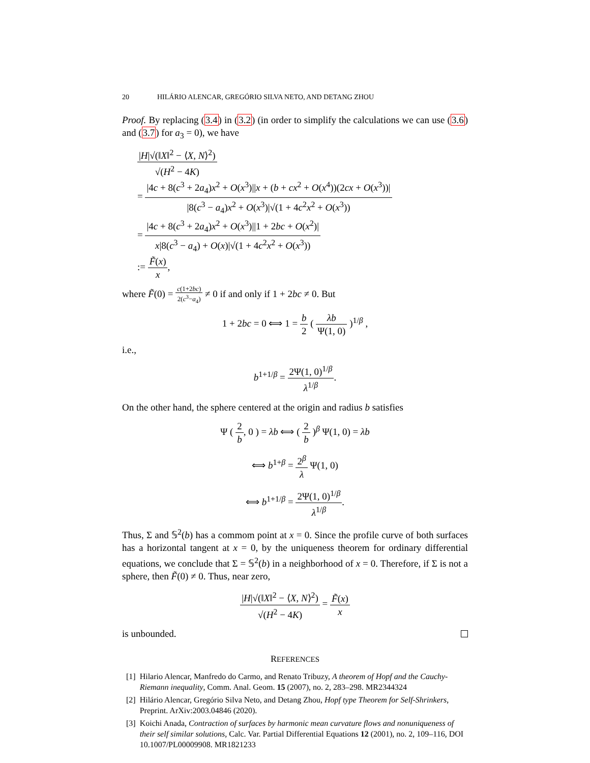20 HILÁRIO ALENCAR, GREGÓRIO SILVA NETO, AND DETANG ZHOU
Proof. By replacing (3.4) in (3.2) (in order to simplify the calculations we can use (3.6) and (3.7) for a<sub>3</sub> = 0), we have
|H|√(‖X‖<sup>2</sup> − ⟨X, N⟩<sup>2</sup>) √(H<sup>2</sup> − 4K)
= |4c + 8(c<sup>3</sup> + 2a<sub>4</sub>)x<sup>2</sup> + O(x<sup>3</sup>)||x + (b + cx<sup>2</sup> + O(x<sup>4</sup>))(2cx + O(x<sup>3</sup>))| |8(c<sup>3</sup> − a<sub>4</sub>)x<sup>2</sup> + O(x<sup>3</sup>)|√(1 + 4c<sup>2</sup>x<sup>2</sup> + O(x<sup>3</sup>))
= |4c + 8(c<sup>3</sup> + 2a<sub>4</sub>)x<sup>2</sup> + O(x<sup>3</sup>)||1 + 2bc + O(x<sup>2</sup>)| x|8(c<sup>3</sup> − a<sub>4</sub>) + O(x)|√(1 + 4c<sup>2</sup>x<sup>2</sup> + O(x<sup>3</sup>))
:= F̃(x) x,
where F̃(0) = c(1+2bc) 2(c<sup>3</sup>−a<sub>4</sub>) ≠ 0 if and only if 1 + 2bc ≠ 0. But
1 + 2bc = 0 ⟺ 1 = b 2 ( λb Ψ(1, 0) )<sup>1/β</sup> ,
i.e.,
b<sup>1+1/β</sup> = 2Ψ(1, 0)<sup>1/β</sup> λ<sup>1/β</sup>.
On the other hand, the sphere centered at the origin and radius b satisfies
Ψ ( 2 b, 0 ) = λb ⟺ ( 2 b )<sup>β</sup> Ψ(1, 0) = λb
⟺ b<sup>1+β</sup> = 2<sup>β</sup> λ Ψ(1, 0)
⟺ b<sup>1+1/β</sup> = 2Ψ(1, 0)<sup>1/β</sup> λ<sup>1/β</sup>.
Thus, Σ and 𝕊<sup>2</sup>(b) has a commom point at x = 0. Since the profile curve of both surfaces has a horizontal tangent at x = 0, by the uniqueness theorem for ordinary differential equations, we conclude that Σ = 𝕊<sup>2</sup>(b) in a neighborhood of x = 0. Therefore, if Σ is not a sphere, then F̃(0) ≠ 0. Thus, near zero,
|H|√(‖X‖<sup>2</sup> − ⟨X, N⟩<sup>2</sup>) √(H<sup>2</sup> − 4K) = F̃(x) x
is unbounded.
REFERENCES
[1] Hilario Alencar, Manfredo do Carmo, and Renato Tribuzy, A theorem of Hopf and the Cauchy-Riemann inequality, Comm. Anal. Geom. 15 (2007), no. 2, 283–298. MR2344324
[2] Hilário Alencar, Gregório Silva Neto, and Detang Zhou, Hopf type Theorem for Self-Shrinkers, Preprint. ArXiv:2003.04846 (2020).
[3] Koichi Anada, Contraction of surfaces by harmonic mean curvature flows and nonuniqueness of their self similar solutions, Calc. Var. Partial Differential Equations 12 (2001), no. 2, 109–116, DOI 10.1007/PL00009908. MR1821233